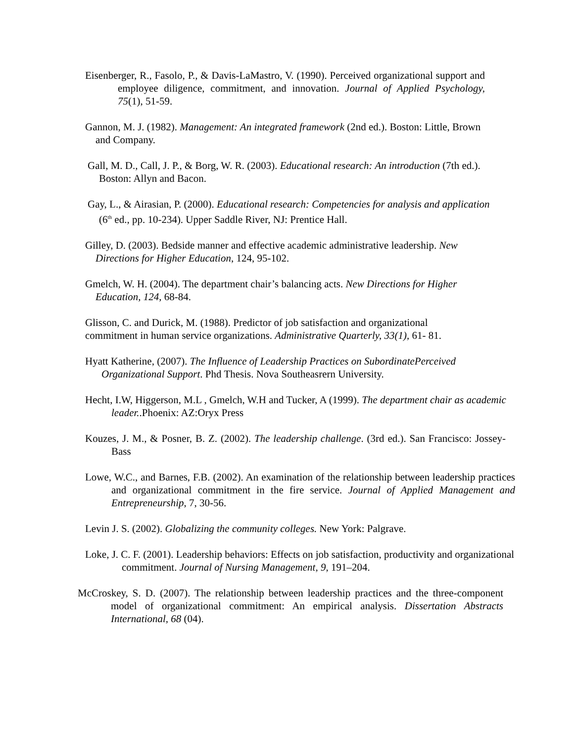Eisenberger, R., Fasolo, P., & Davis-LaMastro, V. (1990). Perceived organizational support and employee diligence, commitment, and innovation. Journal of Applied Psychology, 75(1), 51-59.
Gannon, M. J. (1982). Management: An integrated framework (2nd ed.). Boston: Little, Brown and Company.
Gall, M. D., Call, J. P., & Borg, W. R. (2003). Educational research: An introduction (7th ed.). Boston: Allyn and Bacon.
Gay, L., & Airasian, P. (2000). Educational research: Competencies for analysis and application (6<sup>th</sup> ed., pp. 10-234). Upper Saddle River, NJ: Prentice Hall.
Gilley, D. (2003). Bedside manner and effective academic administrative leadership. New
Directions for Higher Education, 124, 95-102.
Gmelch, W. H. (2004). The department chair’s balancing acts. New Directions for Higher
Education, 124, 68-84.
Glisson, C. and Durick, M. (1988). Predictor of job satisfaction and organizational commitment in human service organizations. Administrative Quarterly, 33(1), 61- 81.
Hyatt Katherine, (2007). The Influence of Leadership Practices on SubordinatePerceived Organizational Support. Phd Thesis. Nova Southeasrern University.
Hecht, I.W, Higgerson, M.L , Gmelch, W.H and Tucker, A (1999). The department chair as academic leader..Phoenix: AZ:Oryx Press
Kouzes, J. M., & Posner, B. Z. (2002). The leadership challenge. (3rd ed.). San Francisco: Jossey-Bass
Lowe, W.C., and Barnes, F.B. (2002). An examination of the relationship between leadership practices and organizational commitment in the fire service. Journal of Applied Management and Entrepreneurship, 7, 30-56.
Levin J. S. (2002). Globalizing the community colleges. New York: Palgrave.
Loke, J. C. F. (2001). Leadership behaviors: Effects on job satisfaction, productivity and organizational commitment. Journal of Nursing Management, 9, 191–204.
McCroskey, S. D. (2007). The relationship between leadership practices and the three-component model of organizational commitment: An empirical analysis. Dissertation Abstracts International, 68 (04).